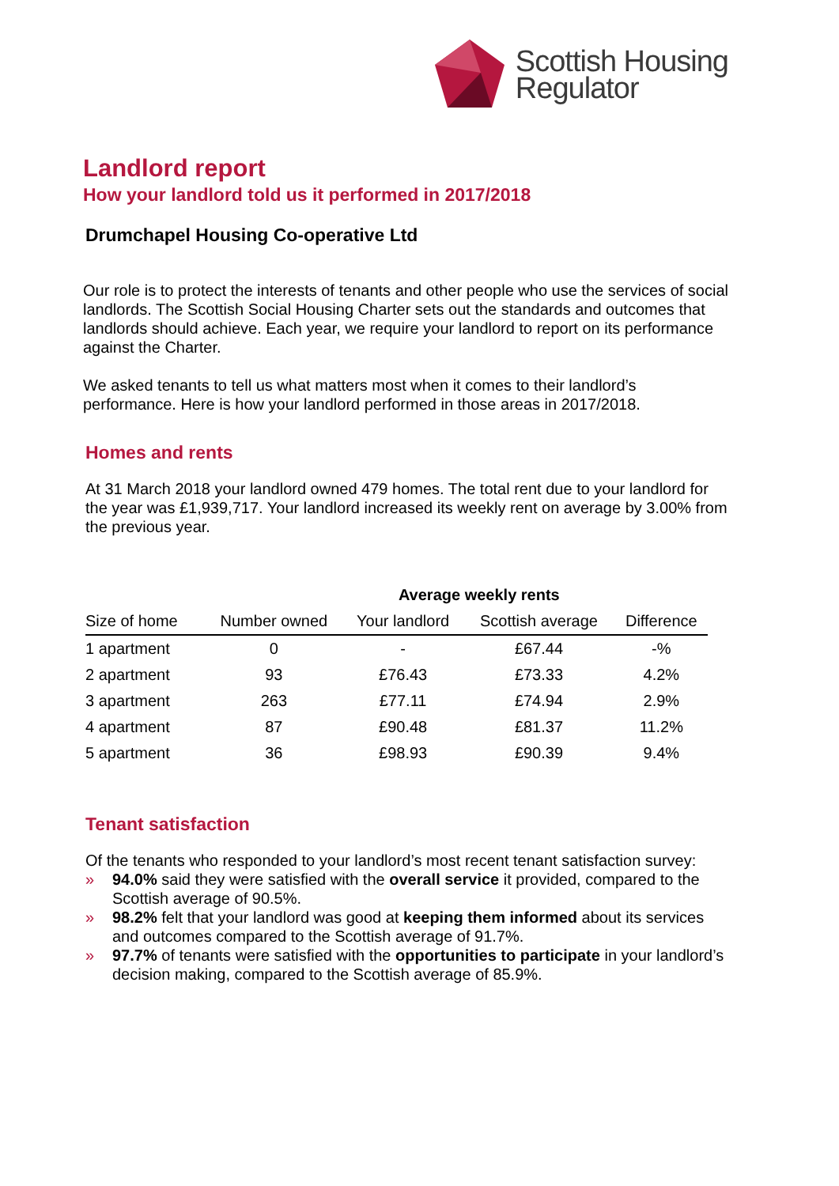Scottish Housing
Regulator
Landlord report
How your landlord told us it performed in 2017/2018
Drumchapel Housing Co-operative Ltd
Our role is to protect the interests of tenants and other people who use the services of social landlords. The Scottish Social Housing Charter sets out the standards and outcomes that landlords should achieve. Each year, we require your landlord to report on its performance against the Charter.
We asked tenants to tell us what matters most when it comes to their landlord’s performance. Here is how your landlord performed in those areas in 2017/2018.
Homes and rents
At 31 March 2018 your landlord owned 479 homes. The total rent due to your landlord for the year was £1,939,717. Your landlord increased its weekly rent on average by 3.00% from the previous year.
| | | Average weekly rents | | |
| --- | --- | --- | --- | --- |
| Size of home | Number owned | Your landlord | Scottish average | Difference |
| 1 apartment | 0 | - | £67.44 | -% |
| 2 apartment | 93 | £76.43 | £73.33 | 4.2% |
| 3 apartment | 263 | £77.11 | £74.94 | 2.9% |
| 4 apartment | 87 | £90.48 | £81.37 | 11.2% |
| 5 apartment | 36 | £98.93 | £90.39 | 9.4% |
Tenant satisfaction
Of the tenants who responded to your landlord’s most recent tenant satisfaction survey:
» 94.0% said they were satisfied with the overall service it provided, compared to the Scottish average of 90.5%.
» 98.2% felt that your landlord was good at keeping them informed about its services and outcomes compared to the Scottish average of 91.7%.
» 97.7% of tenants were satisfied with the opportunities to participate in your landlord’s decision making, compared to the Scottish average of 85.9%.